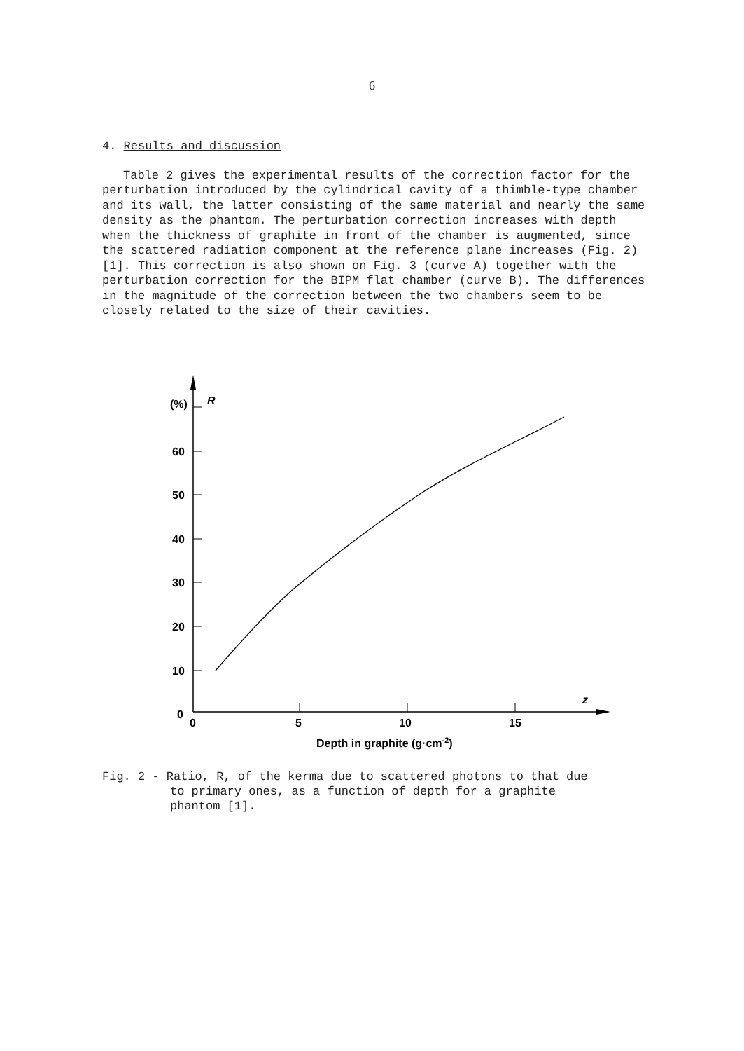6
4. Results and discussion
Table 2 gives the experimental results of the correction factor for the perturbation introduced by the cylindrical cavity of a thimble-type chamber and its wall, the latter consisting of the same material and nearly the same density as the phantom. The perturbation correction increases with depth when the thickness of graphite in front of the chamber is augmented, since the scattered radiation component at the reference plane increases (Fig. 2) [1]. This correction is also shown on Fig. 3 (curve A) together with the perturbation correction for the BIPM flat chamber (curve B). The differences in the magnitude of the correction between the two chambers seem to be closely related to the size of their cavities.
(%)
R
60
50
40
30
20
10
0
0
5
10
15
z
Depth in graphite (g·cm-2)
Fig. 2 - Ratio, R, of the kerma due to scattered photons to that due
to primary ones, as a function of depth for a graphite
phantom [1].